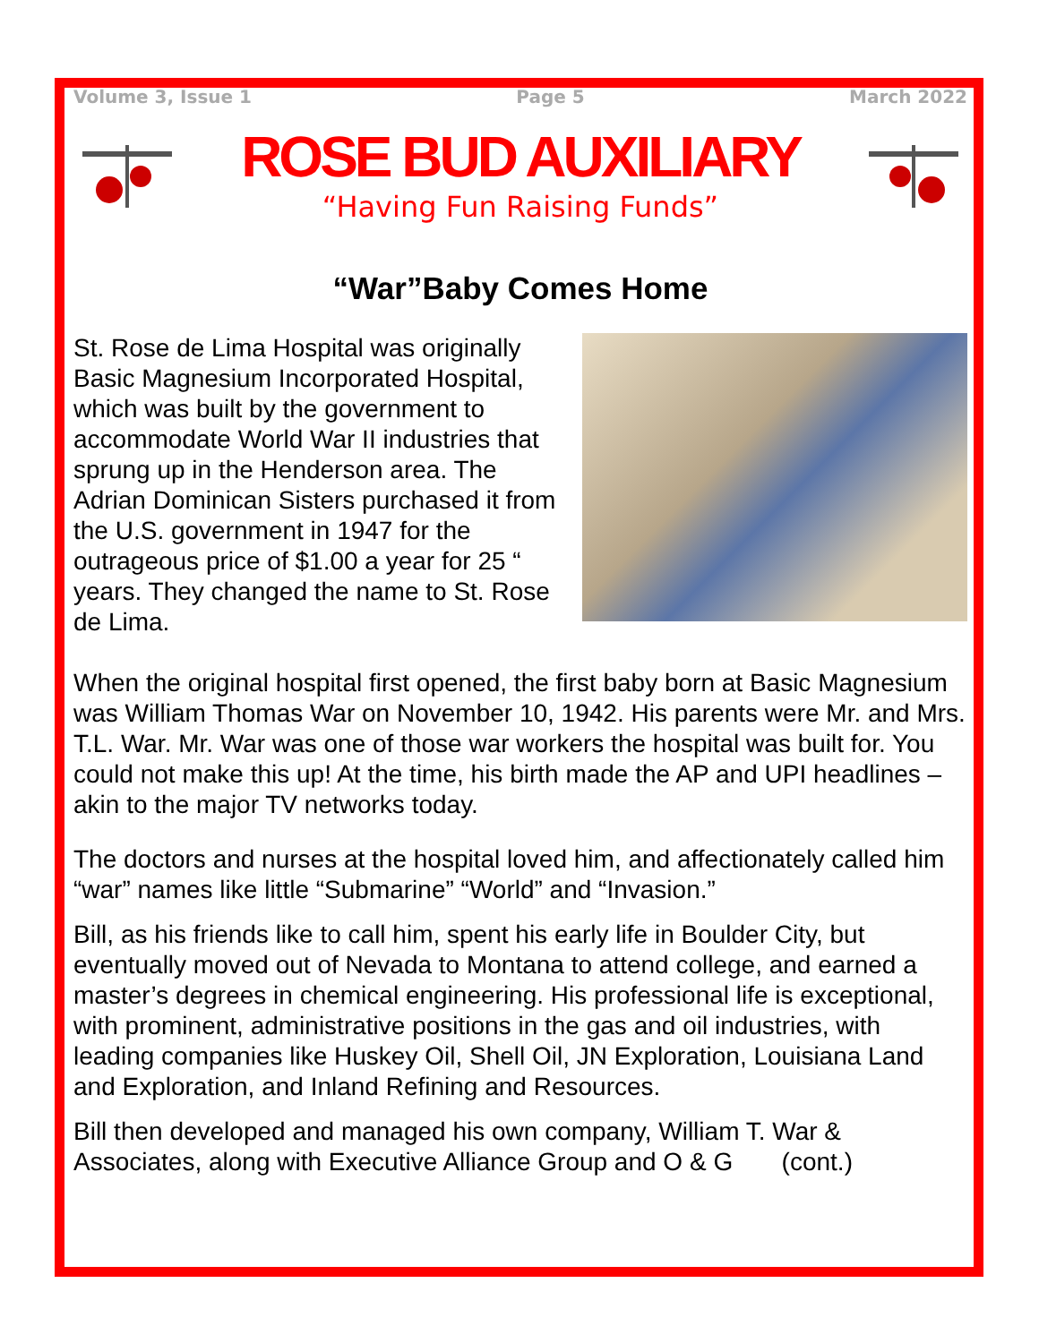Volume 3, Issue 1 Page 5 March 2022
ROSE BUD AUXILIARY
“Having Fun Raising Funds”
“War”Baby Comes Home
St. Rose de Lima Hospital was originally Basic Magnesium Incorporated Hospital, which was built by the government to accommodate World War II industries that sprung up in the Henderson area. The Adrian Dominican Sisters purchased it from the U.S. government in 1947 for the outrageous price of $1.00 a year for 25 “ years. They changed the name to St. Rose de Lima.
When the original hospital first opened, the first baby born at Basic Magnesium was William Thomas War on November 10, 1942. His parents were Mr. and Mrs. T.L. War. Mr. War was one of those war workers the hospital was built for. You could not make this up! At the time, his birth made the AP and UPI headlines – akin to the major TV networks today.
The doctors and nurses at the hospital loved him, and affectionately called him “war” names like little “Submarine” “World” and “Invasion.”
Bill, as his friends like to call him, spent his early life in Boulder City, but eventually moved out of Nevada to Montana to attend college, and earned a master’s degrees in chemical engineering. His professional life is exceptional, with prominent, administrative positions in the gas and oil industries, with leading companies like Huskey Oil, Shell Oil, JN Exploration, Louisiana Land and Exploration, and Inland Refining and Resources.
Bill then developed and managed his own company, William T. War & Associates, along with Executive Alliance Group and O & G (cont.)